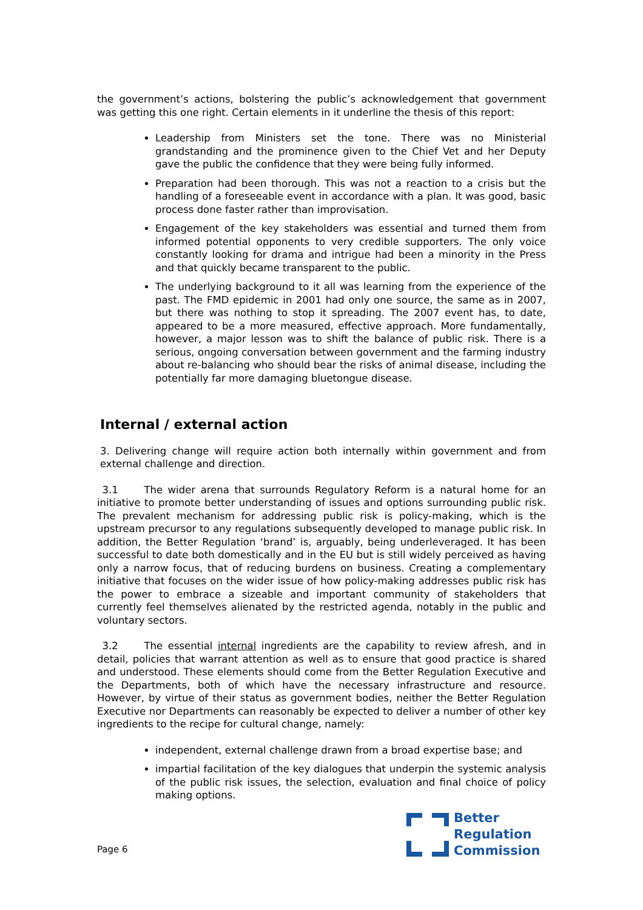the government’s actions, bolstering the public’s acknowledgement that government was getting this one right. Certain elements in it underline the thesis of this report:
Leadership from Ministers set the tone. There was no Ministerial grandstanding and the prominence given to the Chief Vet and her Deputy gave the public the confidence that they were being fully informed.
Preparation had been thorough. This was not a reaction to a crisis but the handling of a foreseeable event in accordance with a plan. It was good, basic process done faster rather than improvisation.
Engagement of the key stakeholders was essential and turned them from informed potential opponents to very credible supporters. The only voice constantly looking for drama and intrigue had been a minority in the Press and that quickly became transparent to the public.
The underlying background to it all was learning from the experience of the past. The FMD epidemic in 2001 had only one source, the same as in 2007, but there was nothing to stop it spreading. The 2007 event has, to date, appeared to be a more measured, effective approach. More fundamentally, however, a major lesson was to shift the balance of public risk. There is a serious, ongoing conversation between government and the farming industry about re-balancing who should bear the risks of animal disease, including the potentially far more damaging bluetongue disease.
Internal / external action
3. Delivering change will require action both internally within government and from external challenge and direction.
3.1 The wider arena that surrounds Regulatory Reform is a natural home for an initiative to promote better understanding of issues and options surrounding public risk. The prevalent mechanism for addressing public risk is policy-making, which is the upstream precursor to any regulations subsequently developed to manage public risk. In addition, the Better Regulation ‘brand’ is, arguably, being underleveraged. It has been successful to date both domestically and in the EU but is still widely perceived as having only a narrow focus, that of reducing burdens on business. Creating a complementary initiative that focuses on the wider issue of how policy-making addresses public risk has the power to embrace a sizeable and important community of stakeholders that currently feel themselves alienated by the restricted agenda, notably in the public and voluntary sectors.
3.2 The essential internal ingredients are the capability to review afresh, and in detail, policies that warrant attention as well as to ensure that good practice is shared and understood. These elements should come from the Better Regulation Executive and the Departments, both of which have the necessary infrastructure and resource. However, by virtue of their status as government bodies, neither the Better Regulation Executive nor Departments can reasonably be expected to deliver a number of other key ingredients to the recipe for cultural change, namely:
independent, external challenge drawn from a broad expertise base; and
impartial facilitation of the key dialogues that underpin the systemic analysis of the public risk issues, the selection, evaluation and final choice of policy making options.
Better
Regulation
Commission
Page 6